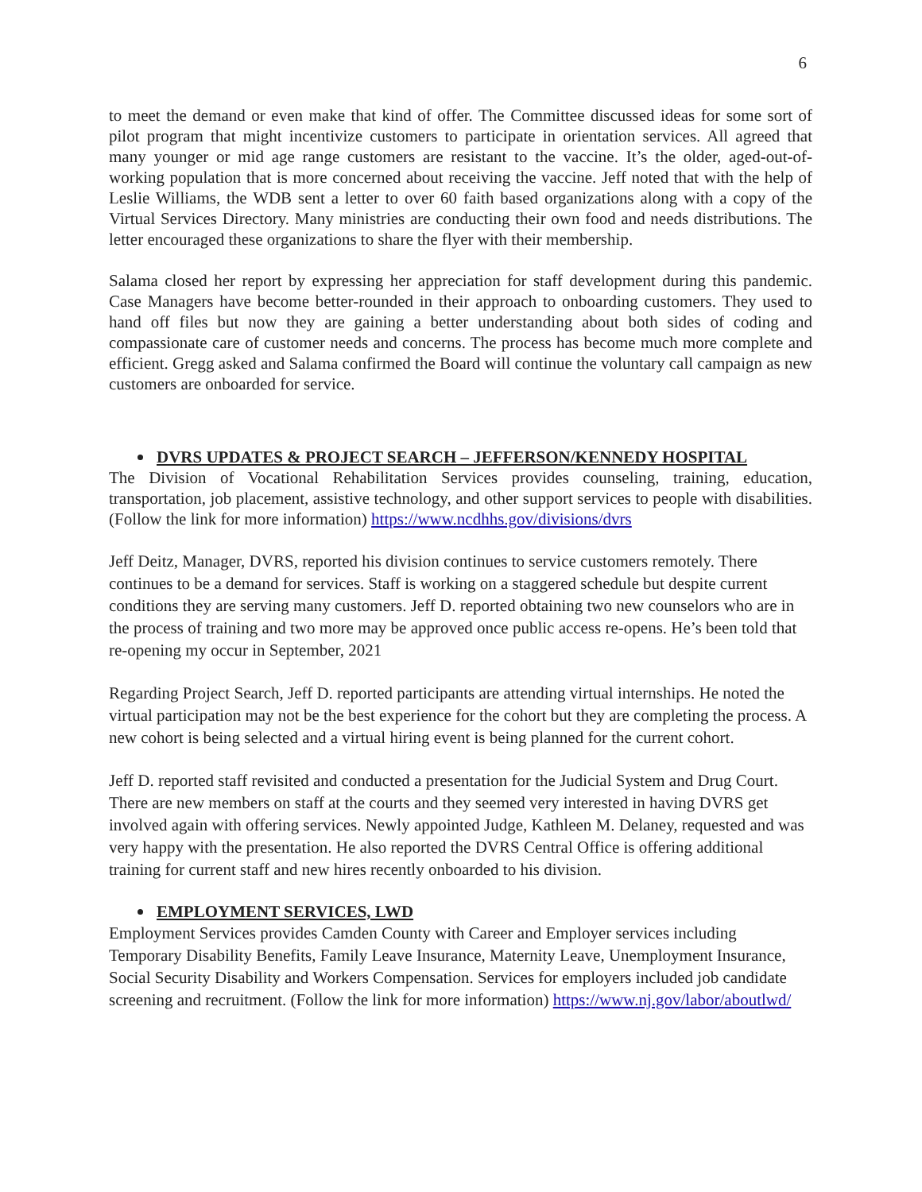6
to meet the demand or even make that kind of offer. The Committee discussed ideas for some sort of pilot program that might incentivize customers to participate in orientation services. All agreed that many younger or mid age range customers are resistant to the vaccine. It’s the older, aged-out-of-working population that is more concerned about receiving the vaccine. Jeff noted that with the help of Leslie Williams, the WDB sent a letter to over 60 faith based organizations along with a copy of the Virtual Services Directory. Many ministries are conducting their own food and needs distributions. The letter encouraged these organizations to share the flyer with their membership.
Salama closed her report by expressing her appreciation for staff development during this pandemic. Case Managers have become better-rounded in their approach to onboarding customers. They used to hand off files but now they are gaining a better understanding about both sides of coding and compassionate care of customer needs and concerns. The process has become much more complete and efficient. Gregg asked and Salama confirmed the Board will continue the voluntary call campaign as new customers are onboarded for service.
DVRS UPDATES & PROJECT SEARCH – JEFFERSON/KENNEDY HOSPITAL
The Division of Vocational Rehabilitation Services provides counseling, training, education, transportation, job placement, assistive technology, and other support services to people with disabilities. (Follow the link for more information) https://www.ncdhhs.gov/divisions/dvrs
Jeff Deitz, Manager, DVRS, reported his division continues to service customers remotely. There continues to be a demand for services. Staff is working on a staggered schedule but despite current conditions they are serving many customers. Jeff D. reported obtaining two new counselors who are in the process of training and two more may be approved once public access re-opens. He’s been told that re-opening my occur in September, 2021
Regarding Project Search, Jeff D. reported participants are attending virtual internships. He noted the virtual participation may not be the best experience for the cohort but they are completing the process. A new cohort is being selected and a virtual hiring event is being planned for the current cohort.
Jeff D. reported staff revisited and conducted a presentation for the Judicial System and Drug Court. There are new members on staff at the courts and they seemed very interested in having DVRS get involved again with offering services. Newly appointed Judge, Kathleen M. Delaney, requested and was very happy with the presentation. He also reported the DVRS Central Office is offering additional training for current staff and new hires recently onboarded to his division.
EMPLOYMENT SERVICES, LWD
Employment Services provides Camden County with Career and Employer services including Temporary Disability Benefits, Family Leave Insurance, Maternity Leave, Unemployment Insurance, Social Security Disability and Workers Compensation. Services for employers included job candidate screening and recruitment. (Follow the link for more information) https://www.nj.gov/labor/aboutlwd/